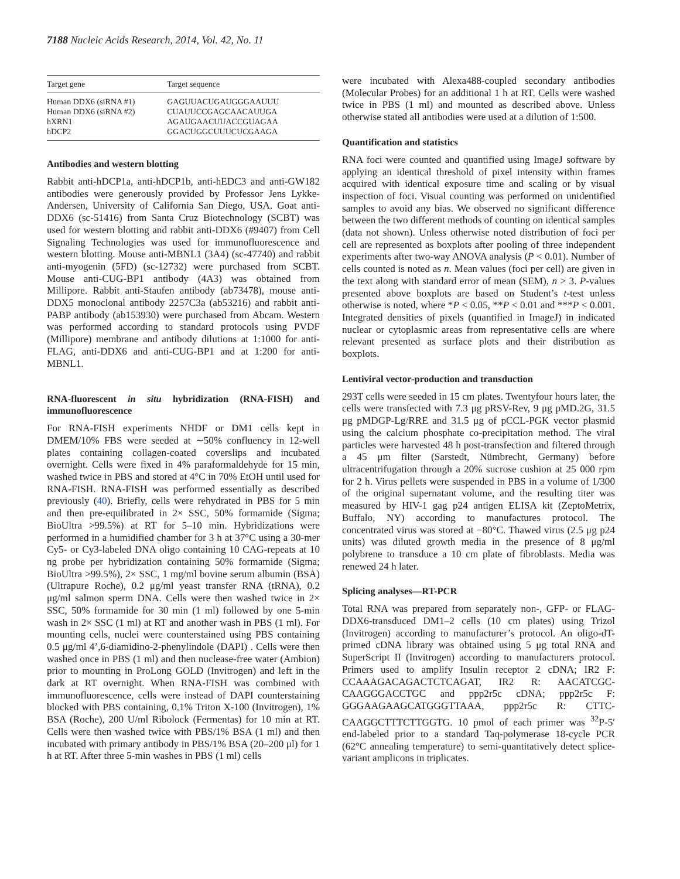7188 Nucleic Acids Research, 2014, Vol. 42, No. 11
| Target gene | Target sequence |
| --- | --- |
| Human DDX6 (siRNA #1) | GAGUUACUGAUGGGAAUUU |
| Human DDX6 (siRNA #2) | CUAUUCCGAGCAACAUUGA |
| hXRN1 | AGAUGAACUUACCGUAGAA |
| hDCP2 | GGACUGGCUUUCUCGAAGA |
Antibodies and western blotting
Rabbit anti-hDCP1a, anti-hDCP1b, anti-hEDC3 and anti-GW182 antibodies were generously provided by Professor Jens Lykke-Andersen, University of California San Diego, USA. Goat anti-DDX6 (sc-51416) from Santa Cruz Biotechnology (SCBT) was used for western blotting and rabbit anti-DDX6 (#9407) from Cell Signaling Technologies was used for immunofluorescence and western blotting. Mouse anti-MBNL1 (3A4) (sc-47740) and rabbit anti-myogenin (5FD) (sc-12732) were purchased from SCBT. Mouse anti-CUG-BP1 antibody (4A3) was obtained from Millipore. Rabbit anti-Staufen antibody (ab73478), mouse anti-DDX5 monoclonal antibody 2257C3a (ab53216) and rabbit anti-PABP antibody (ab153930) were purchased from Abcam. Western was performed according to standard protocols using PVDF (Millipore) membrane and antibody dilutions at 1:1000 for anti-FLAG, anti-DDX6 and anti-CUG-BP1 and at 1:200 for anti-MBNL1.
RNA-fluorescent in situ hybridization (RNA-FISH) and immunofluorescence
For RNA-FISH experiments NHDF or DM1 cells kept in DMEM/10% FBS were seeded at ∼50% confluency in 12-well plates containing collagen-coated coverslips and incubated overnight. Cells were fixed in 4% paraformaldehyde for 15 min, washed twice in PBS and stored at 4°C in 70% EtOH until used for RNA-FISH. RNA-FISH was performed essentially as described previously (40). Briefly, cells were rehydrated in PBS for 5 min and then pre-equilibrated in 2× SSC, 50% formamide (Sigma; BioUltra >99.5%) at RT for 5–10 min. Hybridizations were performed in a humidified chamber for 3 h at 37°C using a 30-mer Cy5- or Cy3-labeled DNA oligo containing 10 CAG-repeats at 10 ng probe per hybridization containing 50% formamide (Sigma; BioUltra >99.5%), 2× SSC, 1 mg/ml bovine serum albumin (BSA) (Ultrapure Roche), 0.2 μg/ml yeast transfer RNA (tRNA), 0.2 μg/ml salmon sperm DNA. Cells were then washed twice in 2× SSC, 50% formamide for 30 min (1 ml) followed by one 5-min wash in 2× SSC (1 ml) at RT and another wash in PBS (1 ml). For mounting cells, nuclei were counterstained using PBS containing 0.5 μg/ml 4’,6-diamidino-2-phenylindole (DAPI) . Cells were then washed once in PBS (1 ml) and then nuclease-free water (Ambion) prior to mounting in ProLong GOLD (Invitrogen) and left in the dark at RT overnight. When RNA-FISH was combined with immunofluorescence, cells were instead of DAPI counterstaining blocked with PBS containing, 0.1% Triton X-100 (Invitrogen), 1% BSA (Roche), 200 U/ml Ribolock (Fermentas) for 10 min at RT. Cells were then washed twice with PBS/1% BSA (1 ml) and then incubated with primary antibody in PBS/1% BSA (20–200 μl) for 1 h at RT. After three 5-min washes in PBS (1 ml) cells
were incubated with Alexa488-coupled secondary antibodies (Molecular Probes) for an additional 1 h at RT. Cells were washed twice in PBS (1 ml) and mounted as described above. Unless otherwise stated all antibodies were used at a dilution of 1:500.
Quantification and statistics
RNA foci were counted and quantified using ImageJ software by applying an identical threshold of pixel intensity within frames acquired with identical exposure time and scaling or by visual inspection of foci. Visual counting was performed on unidentified samples to avoid any bias. We observed no significant difference between the two different methods of counting on identical samples (data not shown). Unless otherwise noted distribution of foci per cell are represented as boxplots after pooling of three independent experiments after two-way ANOVA analysis (P < 0.01). Number of cells counted is noted as n. Mean values (foci per cell) are given in the text along with standard error of mean (SEM), n > 3. P-values presented above boxplots are based on Student’s t-test unless otherwise is noted, where *P < 0.05, **P < 0.01 and ***P < 0.001. Integrated densities of pixels (quantified in ImageJ) in indicated nuclear or cytoplasmic areas from representative cells are where relevant presented as surface plots and their distribution as boxplots.
Lentiviral vector-production and transduction
293T cells were seeded in 15 cm plates. Twentyfour hours later, the cells were transfected with 7.3 μg pRSV-Rev, 9 μg pMD.2G, 31.5 μg pMDGP-Lg/RRE and 31.5 μg of pCCL-PGK vector plasmid using the calcium phosphate co-precipitation method. The viral particles were harvested 48 h post-transfection and filtered through a 45 μm filter (Sarstedt, Nümbrecht, Germany) before ultracentrifugation through a 20% sucrose cushion at 25 000 rpm for 2 h. Virus pellets were suspended in PBS in a volume of 1/300 of the original supernatant volume, and the resulting titer was measured by HIV-1 gag p24 antigen ELISA kit (ZeptoMetrix, Buffalo, NY) according to manufactures protocol. The concentrated virus was stored at −80°C. Thawed virus (2.5 μg p24 units) was diluted growth media in the presence of 8 μg/ml polybrene to transduce a 10 cm plate of fibroblasts. Media was renewed 24 h later.
Splicing analyses—RT-PCR
Total RNA was prepared from separately non-, GFP- or FLAG-DDX6-transduced DM1–2 cells (10 cm plates) using Trizol (Invitrogen) according to manufacturer’s protocol. An oligo-dT-primed cDNA library was obtained using 5 μg total RNA and SuperScript II (Invitrogen) according to manufacturers protocol. Primers used to amplify Insulin receptor 2 cDNA; IR2 F: CCAAAGACAGACTCTCAGAT, IR2 R: AACATCGC-CAAGGGACCTGC and ppp2r5c cDNA; ppp2r5c F: GGGAAGAAGCATGGGTTAAA, ppp2r5c R: CTTC-CAAGGCTTTCTTGGTG. 10 pmol of each primer was <sup>32</sup>P-5′ end-labeled prior to a standard Taq-polymerase 18-cycle PCR (62°C annealing temperature) to semi-quantitatively detect splice-variant amplicons in triplicates.